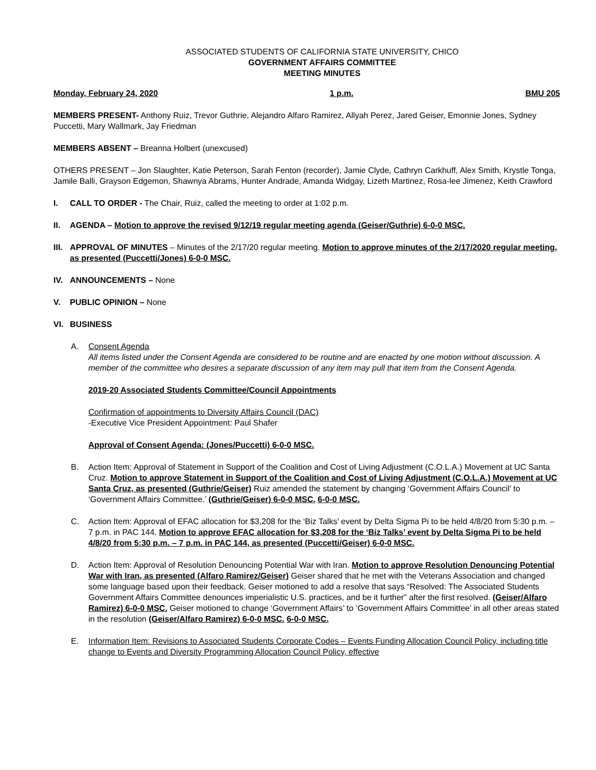ASSOCIATED STUDENTS OF CALIFORNIA STATE UNIVERSITY, CHICO
GOVERNMENT AFFAIRS COMMITTEE
MEETING MINUTES
Monday, February 24, 2020 1 p.m. BMU 205
MEMBERS PRESENT- Anthony Ruiz, Trevor Guthrie, Alejandro Alfaro Ramirez, Allyah Perez, Jared Geiser, Emonnie Jones, Sydney Puccetti, Mary Wallmark, Jay Friedman
MEMBERS ABSENT – Breanna Holbert (unexcused)
OTHERS PRESENT – Jon Slaughter, Katie Peterson, Sarah Fenton (recorder), Jamie Clyde, Cathryn Carkhuff, Alex Smith, Krystle Tonga, Jamile Balli, Grayson Edgemon, Shawnya Abrams, Hunter Andrade, Amanda Widgay, Lizeth Martinez, Rosa-lee Jimenez, Keith Crawford
I. CALL TO ORDER - The Chair, Ruiz, called the meeting to order at 1:02 p.m.
II. AGENDA – Motion to approve the revised 9/12/19 regular meeting agenda (Geiser/Guthrie) 6-0-0 MSC.
III. APPROVAL OF MINUTES – Minutes of the 2/17/20 regular meeting. Motion to approve minutes of the 2/17/2020 regular meeting, as presented (Puccetti/Jones) 6-0-0 MSC.
IV. ANNOUNCEMENTS – None
V. PUBLIC OPINION – None
VI. BUSINESS
A. Consent Agenda
All items listed under the Consent Agenda are considered to be routine and are enacted by one motion without discussion. A member of the committee who desires a separate discussion of any item may pull that item from the Consent Agenda.
2019-20 Associated Students Committee/Council Appointments
Confirmation of appointments to Diversity Affairs Council (DAC)
-Executive Vice President Appointment: Paul Shafer
Approval of Consent Agenda: (Jones/Puccetti) 6-0-0 MSC.
B. Action Item: Approval of Statement in Support of the Coalition and Cost of Living Adjustment (C.O.L.A.) Movement at UC Santa Cruz. Motion to approve Statement in Support of the Coalition and Cost of Living Adjustment (C.O.L.A.) Movement at UC Santa Cruz, as presented (Guthrie/Geiser) Ruiz amended the statement by changing ‘Government Affairs Council’ to ‘Government Affairs Committee.’ (Guthrie/Geiser) 6-0-0 MSC. 6-0-0 MSC.
C. Action Item: Approval of EFAC allocation for $3,208 for the ‘Biz Talks’ event by Delta Sigma Pi to be held 4/8/20 from 5:30 p.m. – 7 p.m. in PAC 144. Motion to approve EFAC allocation for $3,208 for the ‘Biz Talks’ event by Delta Sigma Pi to be held 4/8/20 from 5:30 p.m. – 7 p.m. in PAC 144, as presented (Puccetti/Geiser) 6-0-0 MSC.
D. Action Item: Approval of Resolution Denouncing Potential War with Iran. Motion to approve Resolution Denouncing Potential War with Iran, as presented (Alfaro Ramirez/Geiser) Geiser shared that he met with the Veterans Association and changed some language based upon their feedback. Geiser motioned to add a resolve that says “Resolved: The Associated Students Government Affairs Committee denounces imperialistic U.S. practices, and be it further” after the first resolved. (Geiser/Alfaro Ramirez) 6-0-0 MSC. Geiser motioned to change ‘Government Affairs’ to ‘Government Affairs Committee’ in all other areas stated in the resolution (Geiser/Alfaro Ramirez) 6-0-0 MSC. 6-0-0 MSC.
E. Information Item: Revisions to Associated Students Corporate Codes – Events Funding Allocation Council Policy, including title change to Events and Diversity Programming Allocation Council Policy, effective